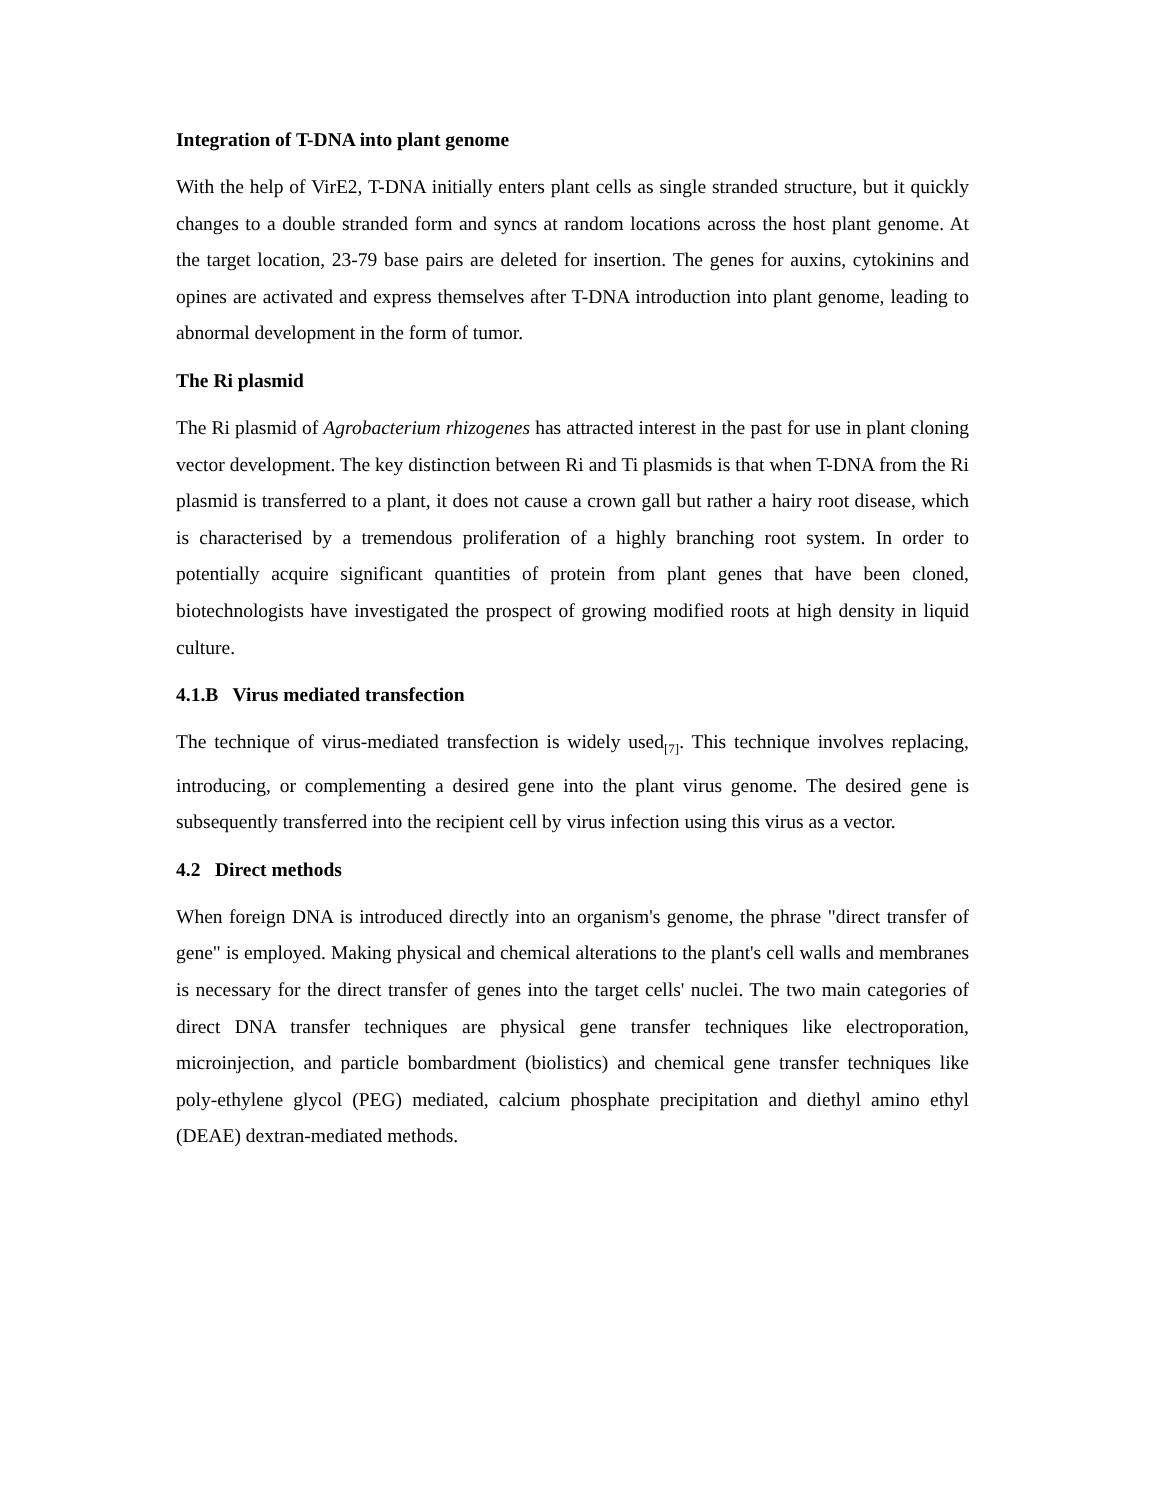Integration of T-DNA into plant genome
With the help of VirE2, T-DNA initially enters plant cells as single stranded structure, but it quickly changes to a double stranded form and syncs at random locations across the host plant genome. At the target location, 23-79 base pairs are deleted for insertion. The genes for auxins, cytokinins and opines are activated and express themselves after T-DNA introduction into plant genome, leading to abnormal development in the form of tumor.
The Ri plasmid
The Ri plasmid of Agrobacterium rhizogenes has attracted interest in the past for use in plant cloning vector development. The key distinction between Ri and Ti plasmids is that when T-DNA from the Ri plasmid is transferred to a plant, it does not cause a crown gall but rather a hairy root disease, which is characterised by a tremendous proliferation of a highly branching root system. In order to potentially acquire significant quantities of protein from plant genes that have been cloned, biotechnologists have investigated the prospect of growing modified roots at high density in liquid culture.
4.1.B Virus mediated transfection
The technique of virus-mediated transfection is widely used<sub>[7]</sub>. This technique involves replacing, introducing, or complementing a desired gene into the plant virus genome. The desired gene is subsequently transferred into the recipient cell by virus infection using this virus as a vector.
4.2 Direct methods
When foreign DNA is introduced directly into an organism's genome, the phrase "direct transfer of gene" is employed. Making physical and chemical alterations to the plant's cell walls and membranes is necessary for the direct transfer of genes into the target cells' nuclei. The two main categories of direct DNA transfer techniques are physical gene transfer techniques like electroporation, microinjection, and particle bombardment (biolistics) and chemical gene transfer techniques like poly-ethylene glycol (PEG) mediated, calcium phosphate precipitation and diethyl amino ethyl (DEAE) dextran-mediated methods.